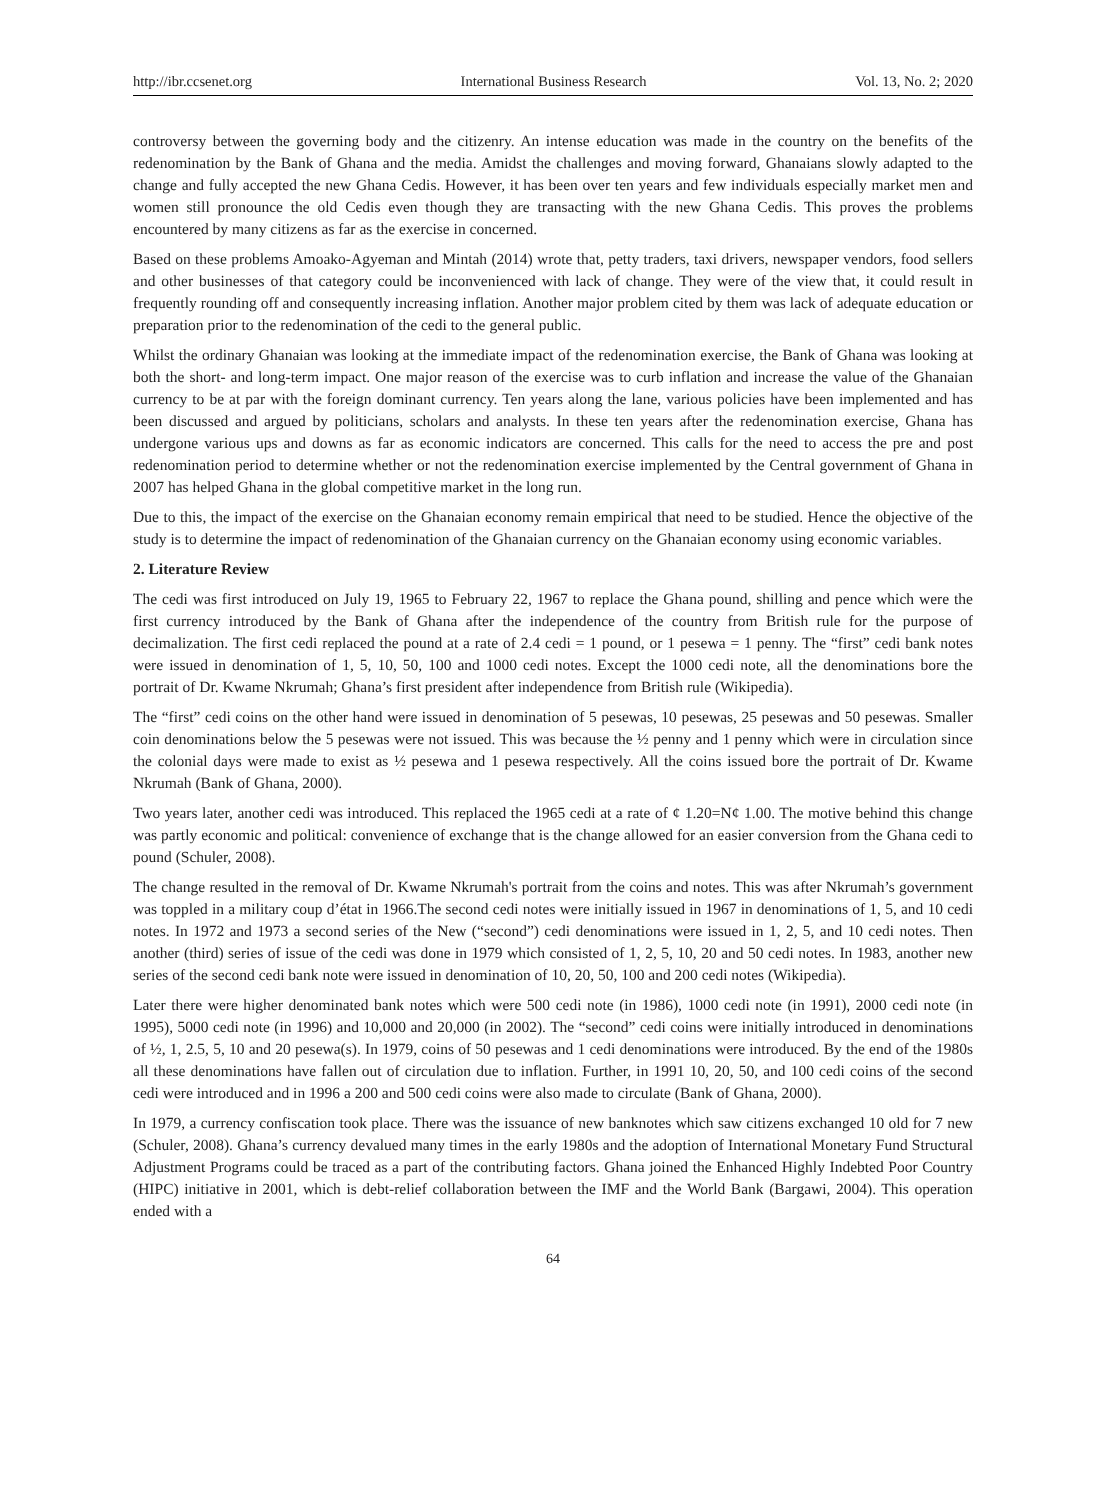http://ibr.ccsenet.org International Business Research Vol. 13, No. 2; 2020
controversy between the governing body and the citizenry. An intense education was made in the country on the benefits of the redenomination by the Bank of Ghana and the media. Amidst the challenges and moving forward, Ghanaians slowly adapted to the change and fully accepted the new Ghana Cedis. However, it has been over ten years and few individuals especially market men and women still pronounce the old Cedis even though they are transacting with the new Ghana Cedis. This proves the problems encountered by many citizens as far as the exercise in concerned.
Based on these problems Amoako-Agyeman and Mintah (2014) wrote that, petty traders, taxi drivers, newspaper vendors, food sellers and other businesses of that category could be inconvenienced with lack of change. They were of the view that, it could result in frequently rounding off and consequently increasing inflation. Another major problem cited by them was lack of adequate education or preparation prior to the redenomination of the cedi to the general public.
Whilst the ordinary Ghanaian was looking at the immediate impact of the redenomination exercise, the Bank of Ghana was looking at both the short- and long-term impact. One major reason of the exercise was to curb inflation and increase the value of the Ghanaian currency to be at par with the foreign dominant currency. Ten years along the lane, various policies have been implemented and has been discussed and argued by politicians, scholars and analysts. In these ten years after the redenomination exercise, Ghana has undergone various ups and downs as far as economic indicators are concerned. This calls for the need to access the pre and post redenomination period to determine whether or not the redenomination exercise implemented by the Central government of Ghana in 2007 has helped Ghana in the global competitive market in the long run.
Due to this, the impact of the exercise on the Ghanaian economy remain empirical that need to be studied. Hence the objective of the study is to determine the impact of redenomination of the Ghanaian currency on the Ghanaian economy using economic variables.
2. Literature Review
The cedi was first introduced on July 19, 1965 to February 22, 1967 to replace the Ghana pound, shilling and pence which were the first currency introduced by the Bank of Ghana after the independence of the country from British rule for the purpose of decimalization. The first cedi replaced the pound at a rate of 2.4 cedi = 1 pound, or 1 pesewa = 1 penny. The “first” cedi bank notes were issued in denomination of 1, 5, 10, 50, 100 and 1000 cedi notes. Except the 1000 cedi note, all the denominations bore the portrait of Dr. Kwame Nkrumah; Ghana’s first president after independence from British rule (Wikipedia).
The “first” cedi coins on the other hand were issued in denomination of 5 pesewas, 10 pesewas, 25 pesewas and 50 pesewas. Smaller coin denominations below the 5 pesewas were not issued. This was because the ½ penny and 1 penny which were in circulation since the colonial days were made to exist as ½ pesewa and 1 pesewa respectively. All the coins issued bore the portrait of Dr. Kwame Nkrumah (Bank of Ghana, 2000).
Two years later, another cedi was introduced. This replaced the 1965 cedi at a rate of ¢ 1.20=N¢ 1.00. The motive behind this change was partly economic and political: convenience of exchange that is the change allowed for an easier conversion from the Ghana cedi to pound (Schuler, 2008).
The change resulted in the removal of Dr. Kwame Nkrumah's portrait from the coins and notes. This was after Nkrumah’s government was toppled in a military coup d’état in 1966.The second cedi notes were initially issued in 1967 in denominations of 1, 5, and 10 cedi notes. In 1972 and 1973 a second series of the New (“second”) cedi denominations were issued in 1, 2, 5, and 10 cedi notes. Then another (third) series of issue of the cedi was done in 1979 which consisted of 1, 2, 5, 10, 20 and 50 cedi notes. In 1983, another new series of the second cedi bank note were issued in denomination of 10, 20, 50, 100 and 200 cedi notes (Wikipedia).
Later there were higher denominated bank notes which were 500 cedi note (in 1986), 1000 cedi note (in 1991), 2000 cedi note (in 1995), 5000 cedi note (in 1996) and 10,000 and 20,000 (in 2002). The “second” cedi coins were initially introduced in denominations of ½, 1, 2.5, 5, 10 and 20 pesewa(s). In 1979, coins of 50 pesewas and 1 cedi denominations were introduced. By the end of the 1980s all these denominations have fallen out of circulation due to inflation. Further, in 1991 10, 20, 50, and 100 cedi coins of the second cedi were introduced and in 1996 a 200 and 500 cedi coins were also made to circulate (Bank of Ghana, 2000).
In 1979, a currency confiscation took place. There was the issuance of new banknotes which saw citizens exchanged 10 old for 7 new (Schuler, 2008). Ghana’s currency devalued many times in the early 1980s and the adoption of International Monetary Fund Structural Adjustment Programs could be traced as a part of the contributing factors. Ghana joined the Enhanced Highly Indebted Poor Country (HIPC) initiative in 2001, which is debt-relief collaboration between the IMF and the World Bank (Bargawi, 2004). This operation ended with a
64